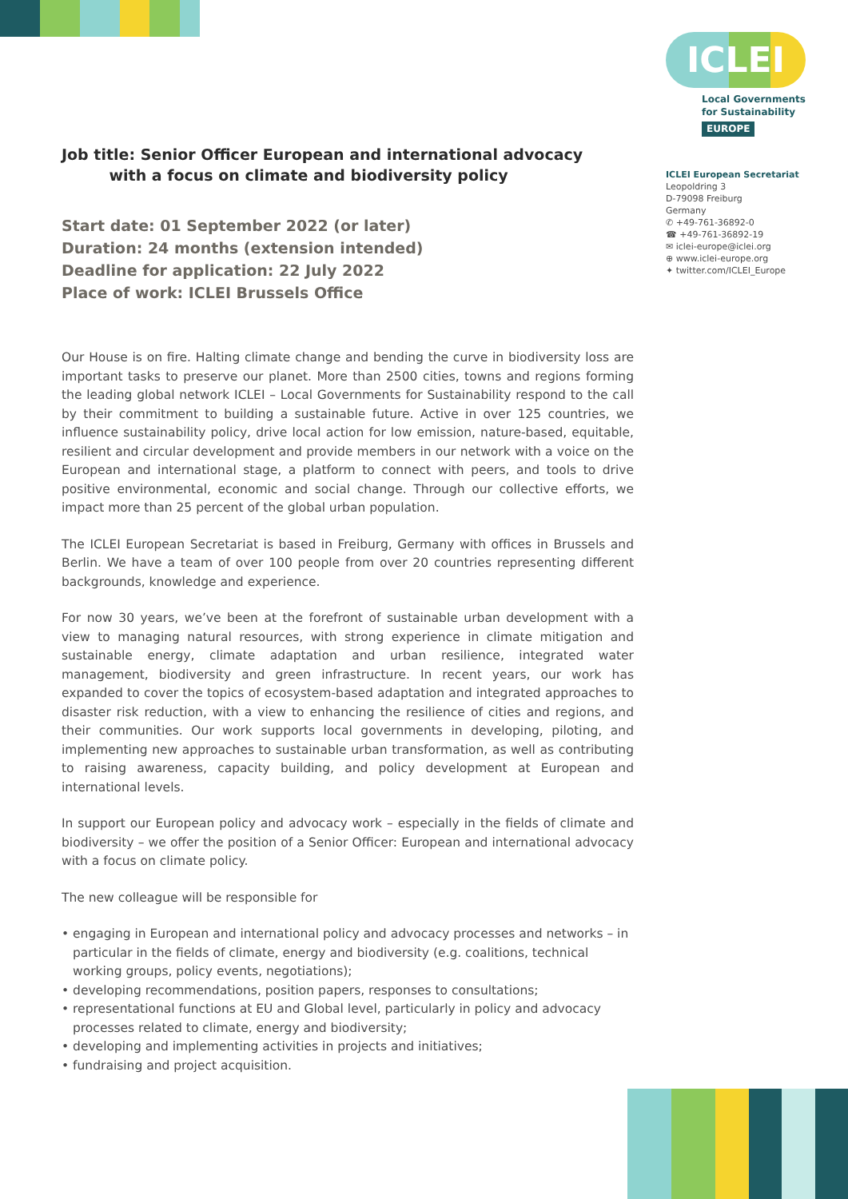ICLEI
Local Governments
for Sustainability
EUROPE
ICLEI European Secretariat
Leopoldring 3
D-79098 Freiburg
Germany
✆ +49-761-36892-0
☎ +49-761-36892-19
✉ iclei-europe@iclei.org
⊕ www.iclei-europe.org
✦ twitter.com/ICLEI_Europe
Job title: Senior Officer European and international advocacy
with a focus on climate and biodiversity policy
Start date: 01 September 2022 (or later)
Duration: 24 months (extension intended)
Deadline for application: 22 July 2022
Place of work: ICLEI Brussels Office
Our House is on fire. Halting climate change and bending the curve in biodiversity loss are important tasks to preserve our planet. More than 2500 cities, towns and regions forming the leading global network ICLEI – Local Governments for Sustainability respond to the call by their commitment to building a sustainable future. Active in over 125 countries, we influence sustainability policy, drive local action for low emission, nature-based, equitable, resilient and circular development and provide members in our network with a voice on the European and international stage, a platform to connect with peers, and tools to drive positive environmental, economic and social change. Through our collective efforts, we impact more than 25 percent of the global urban population.
The ICLEI European Secretariat is based in Freiburg, Germany with offices in Brussels and Berlin. We have a team of over 100 people from over 20 countries representing different backgrounds, knowledge and experience.
For now 30 years, we’ve been at the forefront of sustainable urban development with a view to managing natural resources, with strong experience in climate mitigation and sustainable energy, climate adaptation and urban resilience, integrated water management, biodiversity and green infrastructure. In recent years, our work has expanded to cover the topics of ecosystem-based adaptation and integrated approaches to disaster risk reduction, with a view to enhancing the resilience of cities and regions, and their communities. Our work supports local governments in developing, piloting, and implementing new approaches to sustainable urban transformation, as well as contributing to raising awareness, capacity building, and policy development at European and international levels.
In support our European policy and advocacy work – especially in the fields of climate and biodiversity – we offer the position of a Senior Officer: European and international advocacy with a focus on climate policy.
The new colleague will be responsible for
• engaging in European and international policy and advocacy processes and networks – in particular in the fields of climate, energy and biodiversity (e.g. coalitions, technical working groups, policy events, negotiations);
• developing recommendations, position papers, responses to consultations;
• representational functions at EU and Global level, particularly in policy and advocacy processes related to climate, energy and biodiversity;
• developing and implementing activities in projects and initiatives;
• fundraising and project acquisition.